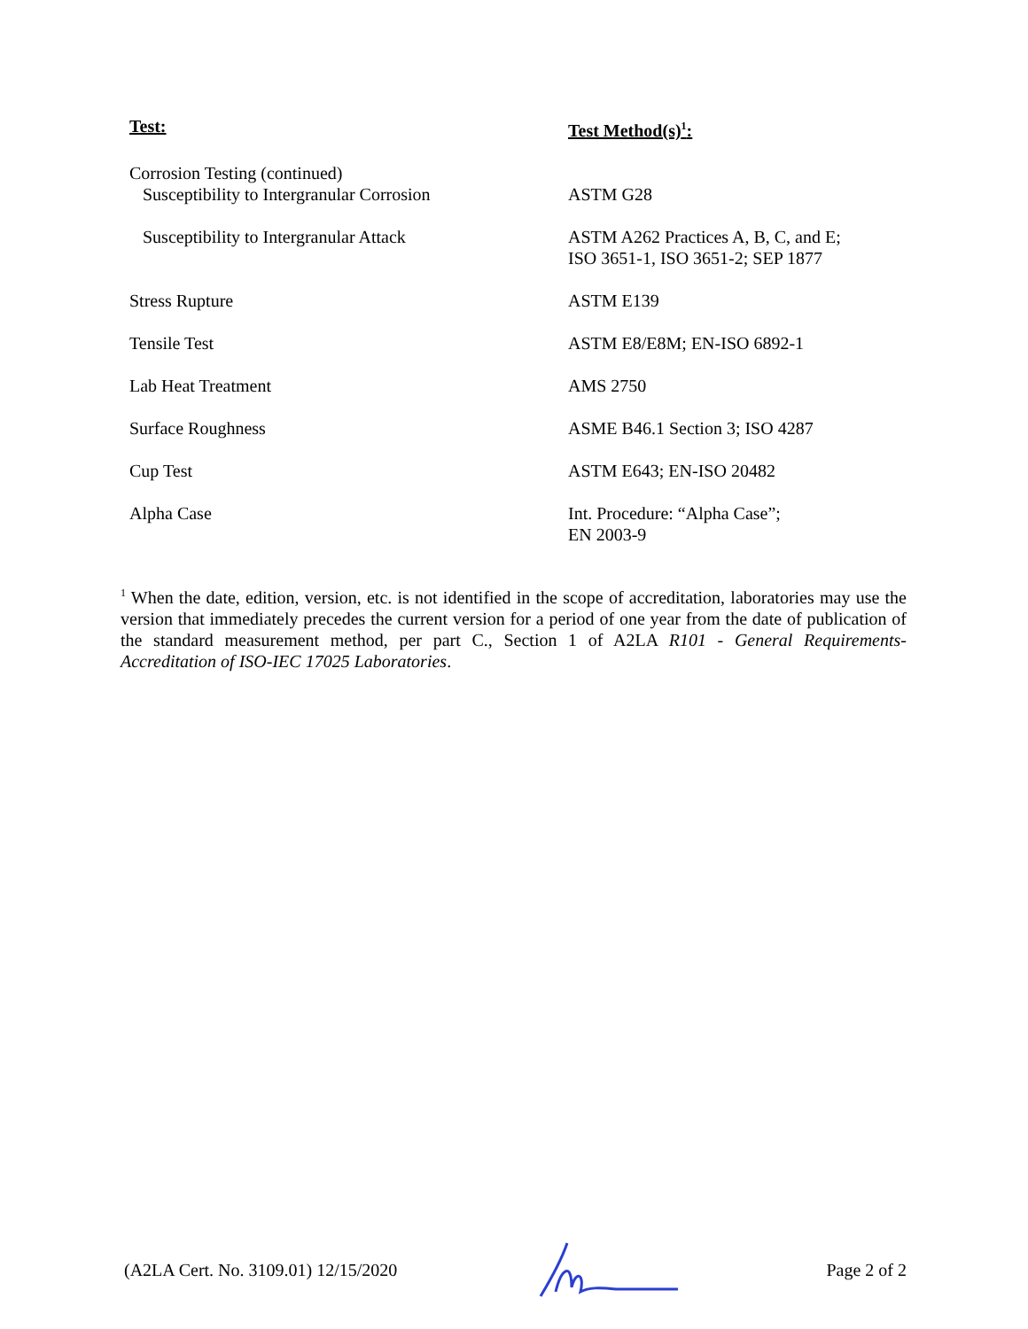| Test: | Test Method(s)<sup>1</sup>: |
| --- | --- |
| Corrosion Testing (continued) Susceptibility to Intergranular Corrosion | ASTM G28 |
| Susceptibility to Intergranular Attack | ASTM A262 Practices A, B, C, and E; ISO 3651-1, ISO 3651-2; SEP 1877 |
| Stress Rupture | ASTM E139 |
| Tensile Test | ASTM E8/E8M; EN-ISO 6892-1 |
| Lab Heat Treatment | AMS 2750 |
| Surface Roughness | ASME B46.1 Section 3; ISO 4287 |
| Cup Test | ASTM E643; EN-ISO 20482 |
| Alpha Case | Int. Procedure: “Alpha Case”; EN 2003-9 |
<sup>1</sup> When the date, edition, version, etc. is not identified in the scope of accreditation, laboratories may use the version that immediately precedes the current version for a period of one year from the date of publication of the standard measurement method, per part C., Section 1 of A2LA R101 - General Requirements- Accreditation of ISO-IEC 17025 Laboratories.
(A2LA Cert. No. 3109.01) 12/15/2020 Page 2 of 2